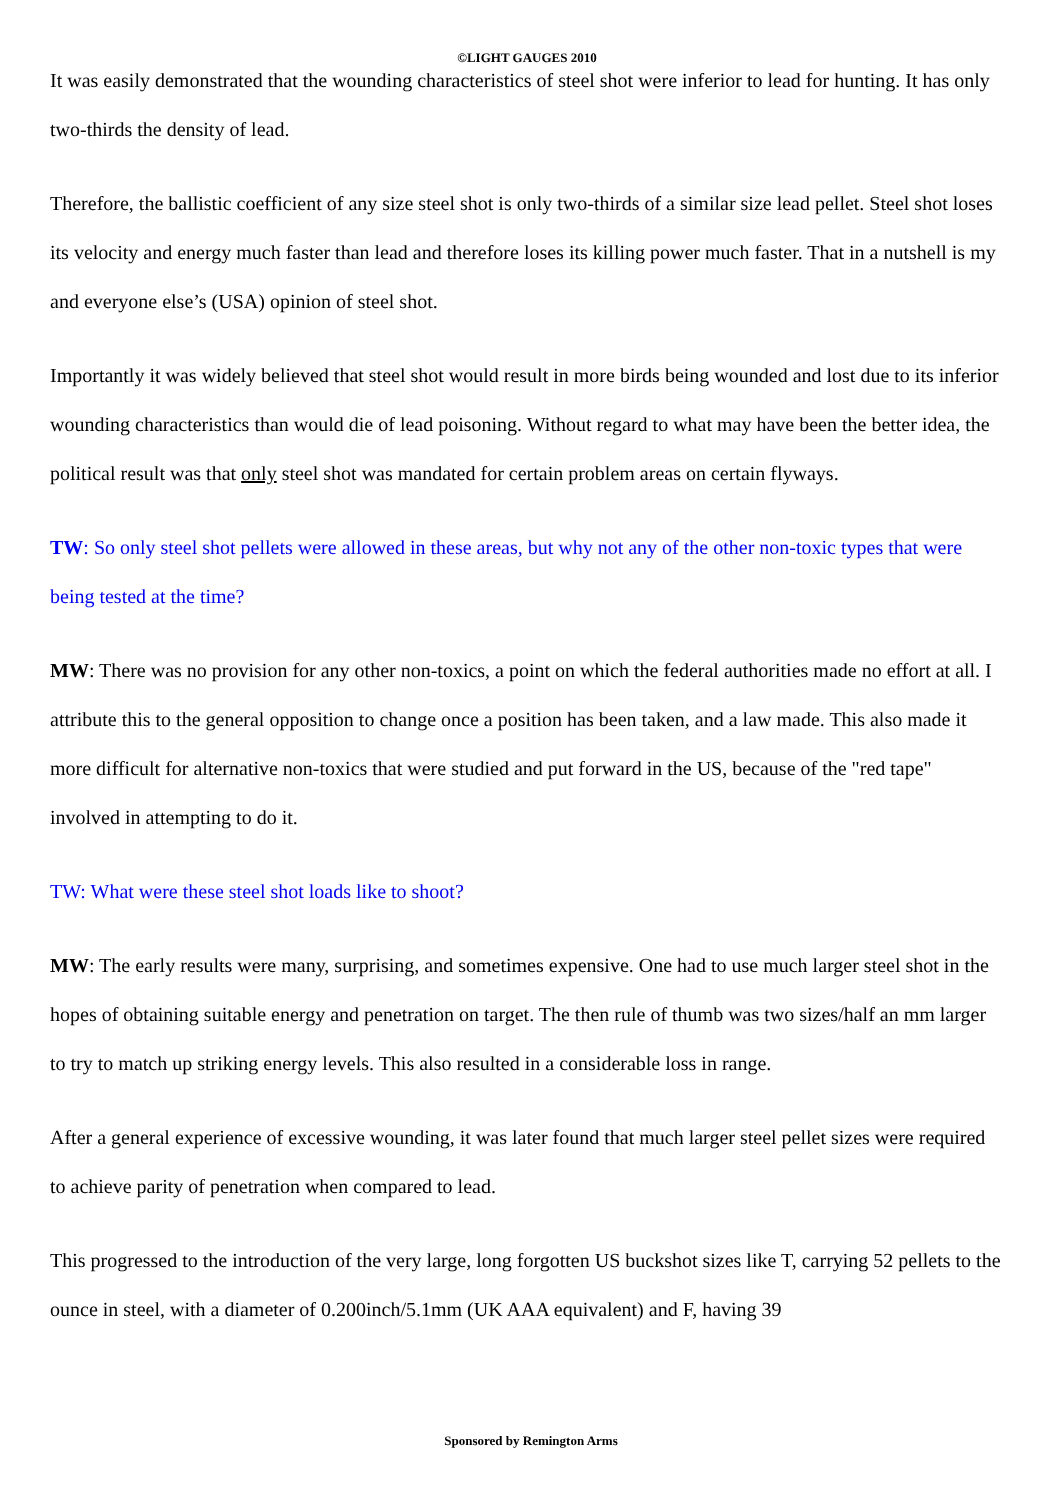©LIGHT GAUGES 2010
It was easily demonstrated that the wounding characteristics of steel shot were inferior to lead for hunting. It has only two-thirds the density of lead.
Therefore, the ballistic coefficient of any size steel shot is only two-thirds of a similar size lead pellet. Steel shot loses its velocity and energy much faster than lead and therefore loses its killing power much faster. That in a nutshell is my and everyone else’s (USA) opinion of steel shot.
Importantly it was widely believed that steel shot would result in more birds being wounded and lost due to its inferior wounding characteristics than would die of lead poisoning. Without regard to what may have been the better idea, the political result was that only steel shot was mandated for certain problem areas on certain flyways.
TW: So only steel shot pellets were allowed in these areas, but why not any of the other non-toxic types that were being tested at the time?
MW: There was no provision for any other non-toxics, a point on which the federal authorities made no effort at all. I attribute this to the general opposition to change once a position has been taken, and a law made. This also made it more difficult for alternative non-toxics that were studied and put forward in the US, because of the "red tape" involved in attempting to do it.
TW: What were these steel shot loads like to shoot?
MW: The early results were many, surprising, and sometimes expensive. One had to use much larger steel shot in the hopes of obtaining suitable energy and penetration on target. The then rule of thumb was two sizes/half an mm larger to try to match up striking energy levels. This also resulted in a considerable loss in range.
After a general experience of excessive wounding, it was later found that much larger steel pellet sizes were required to achieve parity of penetration when compared to lead.
This progressed to the introduction of the very large, long forgotten US buckshot sizes like T, carrying 52 pellets to the ounce in steel, with a diameter of 0.200inch/5.1mm (UK AAA equivalent) and F, having 39
Sponsored by Remington Arms